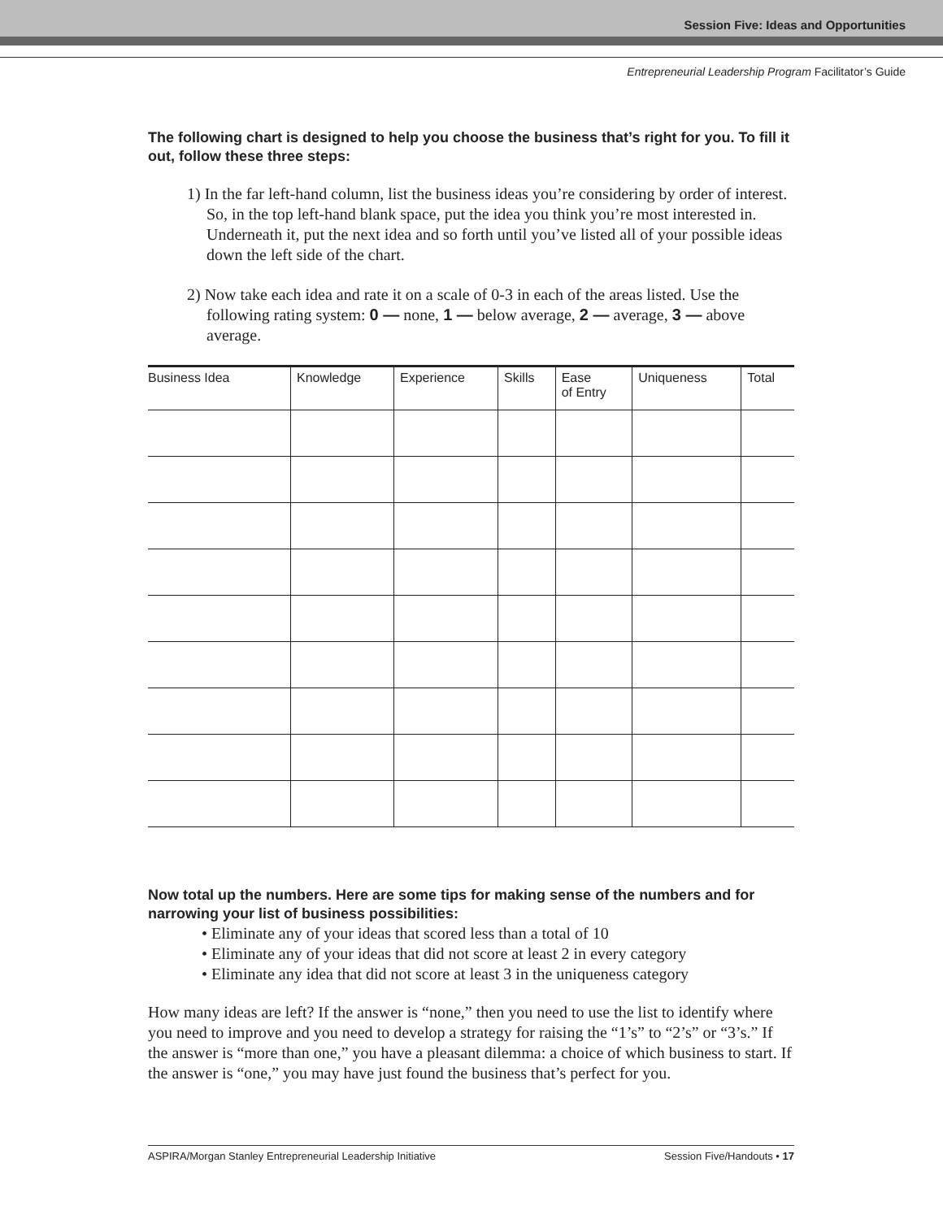Session Five: Ideas and Opportunities
Entrepreneurial Leadership Program Facilitator’s Guide
The following chart is designed to help you choose the business that’s right for you. To fill it out, follow these three steps:
1) In the far left-hand column, list the business ideas you’re considering by order of interest. So, in the top left-hand blank space, put the idea you think you’re most interested in. Underneath it, put the next idea and so forth until you’ve listed all of your possible ideas down the left side of the chart.
2) Now take each idea and rate it on a scale of 0-3 in each of the areas listed. Use the following rating system: 0 — none, 1 — below average, 2 — average, 3 — above average.
| Business Idea | Knowledge | Experience | Skills | Ease of Entry | Uniqueness | Total |
| --- | --- | --- | --- | --- | --- | --- |
Now total up the numbers. Here are some tips for making sense of the numbers and for narrowing your list of business possibilities:
• Eliminate any of your ideas that scored less than a total of 10
• Eliminate any of your ideas that did not score at least 2 in every category
• Eliminate any idea that did not score at least 3 in the uniqueness category
How many ideas are left? If the answer is “none,” then you need to use the list to identify where you need to improve and you need to develop a strategy for raising the “1’s” to “2’s” or “3’s.” If the answer is “more than one,” you have a pleasant dilemma: a choice of which business to start. If the answer is “one,” you may have just found the business that’s perfect for you.
ASPIRA/Morgan Stanley Entrepreneurial Leadership Initiative Session Five/Handouts • 17